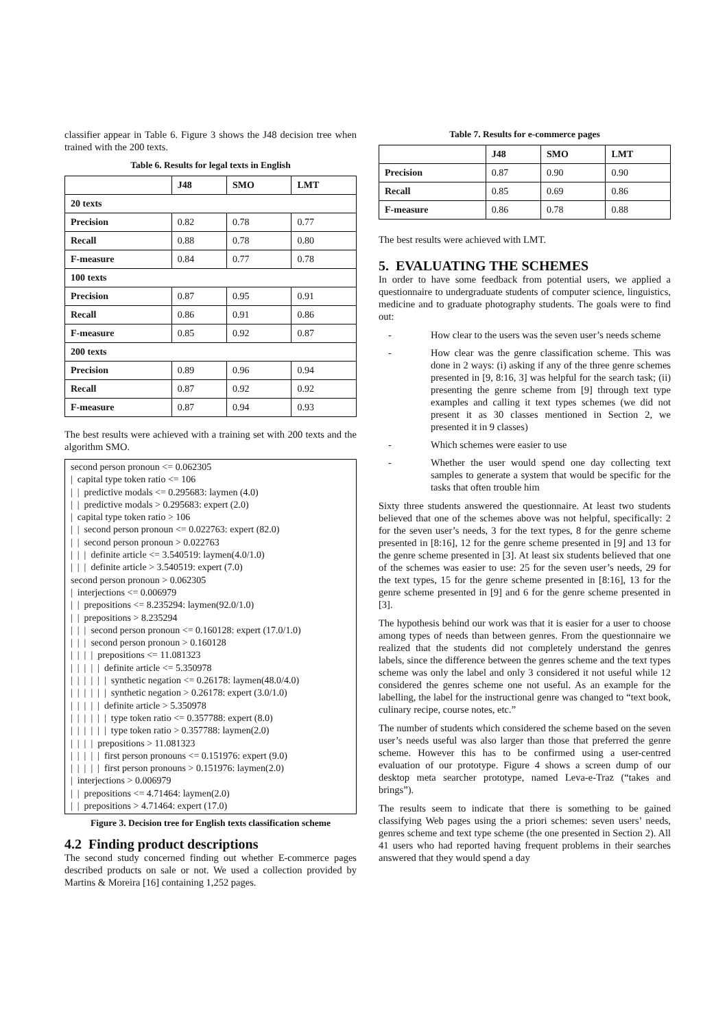classifier appear in Table 6. Figure 3 shows the J48 decision tree when trained with the 200 texts.
Table 6. Results for legal texts in English
| | J48 | SMO | LMT |
| --- | --- | --- | --- |
| 20 texts | | | |
| Precision | 0.82 | 0.78 | 0.77 |
| Recall | 0.88 | 0.78 | 0.80 |
| F-measure | 0.84 | 0.77 | 0.78 |
| 100 texts | | | |
| Precision | 0.87 | 0.95 | 0.91 |
| Recall | 0.86 | 0.91 | 0.86 |
| F-measure | 0.85 | 0.92 | 0.87 |
| 200 texts | | | |
| Precision | 0.89 | 0.96 | 0.94 |
| Recall | 0.87 | 0.92 | 0.92 |
| F-measure | 0.87 | 0.94 | 0.93 |
The best results were achieved with a training set with 200 texts and the algorithm SMO.
second person pronoun <= 0.062305
| capital type token ratio <= 106
| | predictive modals <= 0.295683: laymen (4.0)
| | predictive modals > 0.295683: expert (2.0)
| capital type token ratio > 106
| | second person pronoun <= 0.022763: expert (82.0)
| | second person pronoun > 0.022763
| | | definite article <= 3.540519: laymen(4.0/1.0)
| | | definite article > 3.540519: expert (7.0)
second person pronoun > 0.062305
| interjections <= 0.006979
| | prepositions <= 8.235294: laymen(92.0/1.0)
| | prepositions > 8.235294
| | | second person pronoun <= 0.160128: expert (17.0/1.0)
| | | second person pronoun > 0.160128
| | | | prepositions <= 11.081323
| | | | | definite article <= 5.350978
| | | | | | synthetic negation <= 0.26178: laymen(48.0/4.0)
| | | | | | synthetic negation > 0.26178: expert (3.0/1.0)
| | | | | definite article > 5.350978
| | | | | | type token ratio <= 0.357788: expert (8.0)
| | | | | | type token ratio > 0.357788: laymen(2.0)
| | | | prepositions > 11.081323
| | | | | first person pronouns <= 0.151976: expert (9.0)
| | | | | first person pronouns > 0.151976: laymen(2.0)
| interjections > 0.006979
| | prepositions <= 4.71464: laymen(2.0)
| | prepositions > 4.71464: expert (17.0)
Figure 3. Decision tree for English texts classification scheme
4.2 Finding product descriptions
The second study concerned finding out whether E-commerce pages described products on sale or not. We used a collection provided by Martins & Moreira [16] containing 1,252 pages.
Table 7. Results for e-commerce pages
| | J48 | SMO | LMT |
| --- | --- | --- | --- |
| Precision | 0.87 | 0.90 | 0.90 |
| Recall | 0.85 | 0.69 | 0.86 |
| F-measure | 0.86 | 0.78 | 0.88 |
The best results were achieved with LMT.
5. EVALUATING THE SCHEMES
In order to have some feedback from potential users, we applied a questionnaire to undergraduate students of computer science, linguistics, medicine and to graduate photography students. The goals were to find out:
- How clear to the users was the seven user’s needs scheme
- How clear was the genre classification scheme. This was done in 2 ways: (i) asking if any of the three genre schemes presented in [9, 8:16, 3] was helpful for the search task; (ii) presenting the genre scheme from [9] through text type examples and calling it text types schemes (we did not present it as 30 classes mentioned in Section 2, we presented it in 9 classes)
- Which schemes were easier to use
- Whether the user would spend one day collecting text samples to generate a system that would be specific for the tasks that often trouble him
Sixty three students answered the questionnaire. At least two students believed that one of the schemes above was not helpful, specifically: 2 for the seven user’s needs, 3 for the text types, 8 for the genre scheme presented in [8:16], 12 for the genre scheme presented in [9] and 13 for the genre scheme presented in [3]. At least six students believed that one of the schemes was easier to use: 25 for the seven user’s needs, 29 for the text types, 15 for the genre scheme presented in [8:16], 13 for the genre scheme presented in [9] and 6 for the genre scheme presented in [3].
The hypothesis behind our work was that it is easier for a user to choose among types of needs than between genres. From the questionnaire we realized that the students did not completely understand the genres labels, since the difference between the genres scheme and the text types scheme was only the label and only 3 considered it not useful while 12 considered the genres scheme one not useful. As an example for the labelling, the label for the instructional genre was changed to “text book, culinary recipe, course notes, etc.”
The number of students which considered the scheme based on the seven user’s needs useful was also larger than those that preferred the genre scheme. However this has to be confirmed using a user-centred evaluation of our prototype. Figure 4 shows a screen dump of our desktop meta searcher prototype, named Leva-e-Traz (“takes and brings”).
The results seem to indicate that there is something to be gained classifying Web pages using the a priori schemes: seven users’ needs, genres scheme and text type scheme (the one presented in Section 2). All 41 users who had reported having frequent problems in their searches answered that they would spend a day